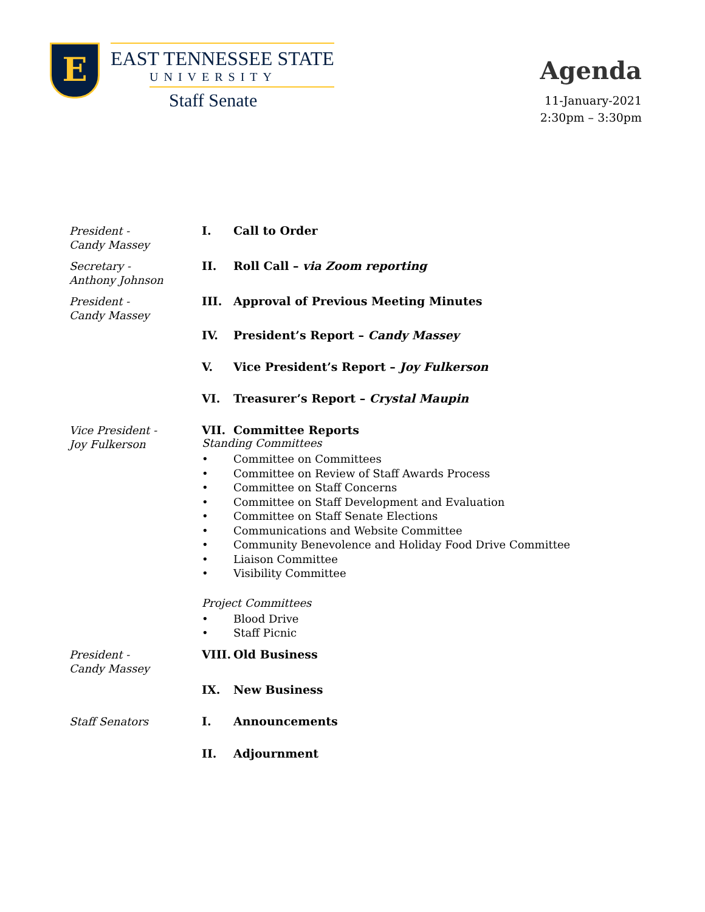E
EAST TENNESSEE STATE
UNIVERSITY
Staff Senate
Agenda
11-January-2021
2:30pm – 3:30pm
President -
Candy Massey
I. Call to Order
Secretary -
Anthony Johnson
II. Roll Call – via Zoom reporting
President -
Candy Massey
III. Approval of Previous Meeting Minutes
IV. President’s Report – Candy Massey
V. Vice President’s Report – Joy Fulkerson
VI. Treasurer’s Report – Crystal Maupin
Vice President -
Joy Fulkerson
VII. Committee Reports
Standing Committees
• Committee on Committees
• Committee on Review of Staff Awards Process
• Committee on Staff Concerns
• Committee on Staff Development and Evaluation
• Committee on Staff Senate Elections
• Communications and Website Committee
• Community Benevolence and Holiday Food Drive Committee
• Liaison Committee
• Visibility Committee
Project Committees
• Blood Drive
• Staff Picnic
President -
Candy Massey
VIII. Old Business
IX. New Business
Staff Senators
I. Announcements
II. Adjournment